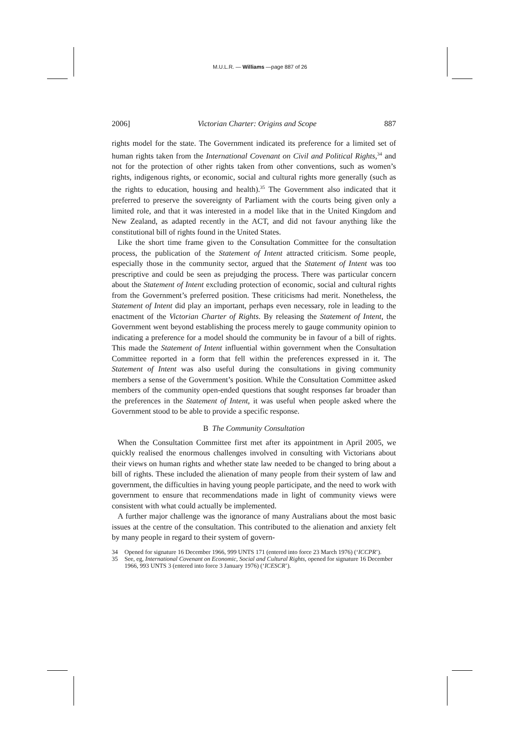M.U.L.R. — Williams —page 887 of 26
2006] Victorian Charter: Origins and Scope 887
rights model for the state. The Government indicated its preference for a limited set of human rights taken from the International Covenant on Civil and Political Rights,<sup>34</sup> and not for the protection of other rights taken from other conventions, such as women’s rights, indigenous rights, or economic, social and cultural rights more generally (such as the rights to education, housing and health).<sup>35</sup> The Government also indicated that it preferred to preserve the sovereignty of Parliament with the courts being given only a limited role, and that it was interested in a model like that in the United Kingdom and New Zealand, as adapted recently in the ACT, and did not favour anything like the constitutional bill of rights found in the United States.
Like the short time frame given to the Consultation Committee for the consultation process, the publication of the Statement of Intent attracted criticism. Some people, especially those in the community sector, argued that the Statement of Intent was too prescriptive and could be seen as prejudging the process. There was particular concern about the Statement of Intent excluding protection of economic, social and cultural rights from the Government’s preferred position. These criticisms had merit. Nonetheless, the Statement of Intent did play an important, perhaps even necessary, role in leading to the enactment of the Victorian Charter of Rights. By releasing the Statement of Intent, the Government went beyond establishing the process merely to gauge community opinion to indicating a preference for a model should the community be in favour of a bill of rights. This made the Statement of Intent influential within government when the Consultation Committee reported in a form that fell within the preferences expressed in it. The Statement of Intent was also useful during the consultations in giving community members a sense of the Government’s position. While the Consultation Committee asked members of the community open-ended questions that sought responses far broader than the preferences in the Statement of Intent, it was useful when people asked where the Government stood to be able to provide a specific response.
B The Community Consultation
When the Consultation Committee first met after its appointment in April 2005, we quickly realised the enormous challenges involved in consulting with Victorians about their views on human rights and whether state law needed to be changed to bring about a bill of rights. These included the alienation of many people from their system of law and government, the difficulties in having young people participate, and the need to work with government to ensure that recommendations made in light of community views were consistent with what could actually be implemented.
A further major challenge was the ignorance of many Australians about the most basic issues at the centre of the consultation. This contributed to the alienation and anxiety felt by many people in regard to their system of govern-
34 Opened for signature 16 December 1966, 999 UNTS 171 (entered into force 23 March 1976) (‘ICCPR’).
35 See, eg, International Covenant on Economic, Social and Cultural Rights, opened for signature 16 December 1966, 993 UNTS 3 (entered into force 3 January 1976) (‘ICESCR’).